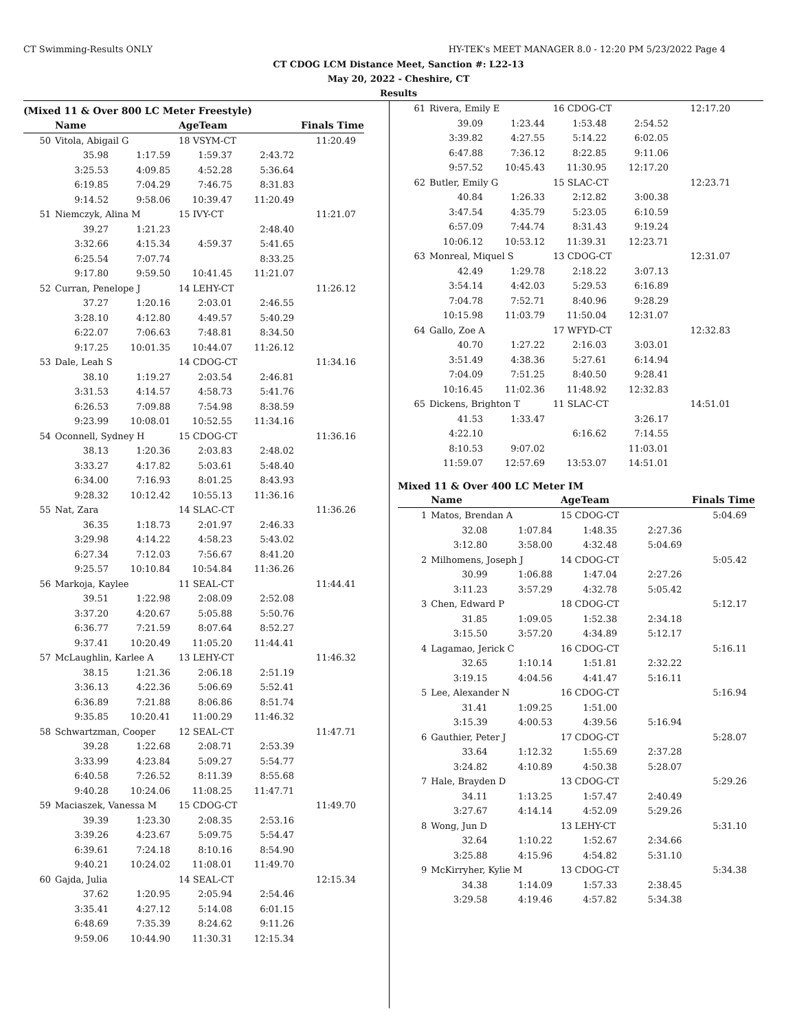CT Swimming-Results ONLY HY-TEK's MEET MANAGER 8.0 - 12:20 PM 5/23/2022 Page 4
CT CDOG LCM Distance Meet, Sanction #: L22-13
May 20, 2022 - Cheshire, CT
Results
(Mixed 11 & Over 800 LC Meter Freestyle)
| | Name | | AgeTeam | Finals Time | |
| --- | --- | --- | --- | --- | --- |
| 50 | Vitola, Abigail G | | 18 VSYM-CT | | 11:20.49 |
| | 35.98 | 1:17.59 | 1:59.37 | 2:43.72 | |
| | 3:25.53 | 4:09.85 | 4:52.28 | 5:36.64 | |
| | 6:19.85 | 7:04.29 | 7:46.75 | 8:31.83 | |
| | 9:14.52 | 9:58.06 | 10:39.47 | 11:20.49 | |
| 51 | Niemczyk, Alina M | | 15 IVY-CT | | 11:21.07 |
| | 39.27 | 1:21.23 | | 2:48.40 | |
| | 3:32.66 | 4:15.34 | 4:59.37 | 5:41.65 | |
| | 6:25.54 | 7:07.74 | | 8:33.25 | |
| | 9:17.80 | 9:59.50 | 10:41.45 | 11:21.07 | |
| 52 | Curran, Penelope J | | 14 LEHY-CT | | 11:26.12 |
| | 37.27 | 1:20.16 | 2:03.01 | 2:46.55 | |
| | 3:28.10 | 4:12.80 | 4:49.57 | 5:40.29 | |
| | 6:22.07 | 7:06.63 | 7:48.81 | 8:34.50 | |
| | 9:17.25 | 10:01.35 | 10:44.07 | 11:26.12 | |
| 53 | Dale, Leah S | | 14 CDOG-CT | | 11:34.16 |
| | 38.10 | 1:19.27 | 2:03.54 | 2:46.81 | |
| | 3:31.53 | 4:14.57 | 4:58.73 | 5:41.76 | |
| | 6:26.53 | 7:09.88 | 7:54.98 | 8:38.59 | |
| | 9:23.99 | 10:08.01 | 10:52.55 | 11:34.16 | |
| 54 | Oconnell, Sydney H | | 15 CDOG-CT | | 11:36.16 |
| | 38.13 | 1:20.36 | 2:03.83 | 2:48.02 | |
| | 3:33.27 | 4:17.82 | 5:03.61 | 5:48.40 | |
| | 6:34.00 | 7:16.93 | 8:01.25 | 8:43.93 | |
| | 9:28.32 | 10:12.42 | 10:55.13 | 11:36.16 | |
| 55 | Nat, Zara | | 14 SLAC-CT | | 11:36.26 |
| | 36.35 | 1:18.73 | 2:01.97 | 2:46.33 | |
| | 3:29.98 | 4:14.22 | 4:58.23 | 5:43.02 | |
| | 6:27.34 | 7:12.03 | 7:56.67 | 8:41.20 | |
| | 9:25.57 | 10:10.84 | 10:54.84 | 11:36.26 | |
| 56 | Markoja, Kaylee | | 11 SEAL-CT | | 11:44.41 |
| | 39.51 | 1:22.98 | 2:08.09 | 2:52.08 | |
| | 3:37.20 | 4:20.67 | 5:05.88 | 5:50.76 | |
| | 6:36.77 | 7:21.59 | 8:07.64 | 8:52.27 | |
| | 9:37.41 | 10:20.49 | 11:05.20 | 11:44.41 | |
| 57 | McLaughlin, Karlee A | | 13 LEHY-CT | | 11:46.32 |
| | 38.15 | 1:21.36 | 2:06.18 | 2:51.19 | |
| | 3:36.13 | 4:22.36 | 5:06.69 | 5:52.41 | |
| | 6:36.89 | 7:21.88 | 8:06.86 | 8:51.74 | |
| | 9:35.85 | 10:20.41 | 11:00.29 | 11:46.32 | |
| 58 | Schwartzman, Cooper | | 12 SEAL-CT | | 11:47.71 |
| | 39.28 | 1:22.68 | 2:08.71 | 2:53.39 | |
| | 3:33.99 | 4:23.84 | 5:09.27 | 5:54.77 | |
| | 6:40.58 | 7:26.52 | 8:11.39 | 8:55.68 | |
| | 9:40.28 | 10:24.06 | 11:08.25 | 11:47.71 | |
| 59 | Maciaszek, Vanessa M | | 15 CDOG-CT | | 11:49.70 |
| | 39.39 | 1:23.30 | 2:08.35 | 2:53.16 | |
| | 3:39.26 | 4:23.67 | 5:09.75 | 5:54.47 | |
| | 6:39.61 | 7:24.18 | 8:10.16 | 8:54.90 | |
| | 9:40.21 | 10:24.02 | 11:08.01 | 11:49.70 | |
| 60 | Gajda, Julia | | 14 SEAL-CT | | 12:15.34 |
| | 37.62 | 1:20.95 | 2:05.94 | 2:54.46 | |
| | 3:35.41 | 4:27.12 | 5:14.08 | 6:01.15 | |
| | 6:48.69 | 7:35.39 | 8:24.62 | 9:11.26 | |
| | 9:59.06 | 10:44.90 | 11:30.31 | 12:15.34 | |
| 61 | Rivera, Emily E | | 16 CDOG-CT | | 12:17.20 |
| | 39.09 | 1:23.44 | 1:53.48 | 2:54.52 | |
| | 3:39.82 | 4:27.55 | 5:14.22 | 6:02.05 | |
| | 6:47.88 | 7:36.12 | 8:22.85 | 9:11.06 | |
| | 9:57.52 | 10:45.43 | 11:30.95 | 12:17.20 | |
| 62 | Butler, Emily G | | 15 SLAC-CT | | 12:23.71 |
| | 40.84 | 1:26.33 | 2:12.82 | 3:00.38 | |
| | 3:47.54 | 4:35.79 | 5:23.05 | 6:10.59 | |
| | 6:57.09 | 7:44.74 | 8:31.43 | 9:19.24 | |
| | 10:06.12 | 10:53.12 | 11:39.31 | 12:23.71 | |
| 63 | Monreal, Miquel S | | 13 CDOG-CT | | 12:31.07 |
| | 42.49 | 1:29.78 | 2:18.22 | 3:07.13 | |
| | 3:54.14 | 4:42.03 | 5:29.53 | 6:16.89 | |
| | 7:04.78 | 7:52.71 | 8:40.96 | 9:28.29 | |
| | 10:15.98 | 11:03.79 | 11:50.04 | 12:31.07 | |
| 64 | Gallo, Zoe A | | 17 WFYD-CT | | 12:32.83 |
| | 40.70 | 1:27.22 | 2:16.03 | 3:03.01 | |
| | 3:51.49 | 4:38.36 | 5:27.61 | 6:14.94 | |
| | 7:04.09 | 7:51.25 | 8:40.50 | 9:28.41 | |
| | 10:16.45 | 11:02.36 | 11:48.92 | 12:32.83 | |
| 65 | Dickens, Brighton T | | 11 SLAC-CT | | 14:51.01 |
| | 41.53 | 1:33.47 | | 3:26.17 | |
| | 4:22.10 | | 6:16.62 | 7:14.55 | |
| | 8:10.53 | 9:07.02 | | 11:03.01 | |
| | 11:59.07 | 12:57.69 | 13:53.07 | 14:51.01 | |
Mixed 11 & Over 400 LC Meter IM
| | Name | | AgeTeam | Finals Time | |
| --- | --- | --- | --- | --- | --- |
| 1 | Matos, Brendan A | | 15 CDOG-CT | | 5:04.69 |
| | 32.08 | 1:07.84 | 1:48.35 | 2:27.36 | |
| | 3:12.80 | 3:58.00 | 4:32.48 | 5:04.69 | |
| 2 | Milhomens, Joseph J | | 14 CDOG-CT | | 5:05.42 |
| | 30.99 | 1:06.88 | 1:47.04 | 2:27.26 | |
| | 3:11.23 | 3:57.29 | 4:32.78 | 5:05.42 | |
| 3 | Chen, Edward P | | 18 CDOG-CT | | 5:12.17 |
| | 31.85 | 1:09.05 | 1:52.38 | 2:34.18 | |
| | 3:15.50 | 3:57.20 | 4:34.89 | 5:12.17 | |
| 4 | Lagamao, Jerick C | | 16 CDOG-CT | | 5:16.11 |
| | 32.65 | 1:10.14 | 1:51.81 | 2:32.22 | |
| | 3:19.15 | 4:04.56 | 4:41.47 | 5:16.11 | |
| 5 | Lee, Alexander N | | 16 CDOG-CT | | 5:16.94 |
| | 31.41 | 1:09.25 | 1:51.00 | | |
| | 3:15.39 | 4:00.53 | 4:39.56 | 5:16.94 | |
| 6 | Gauthier, Peter J | | 17 CDOG-CT | | 5:28.07 |
| | 33.64 | 1:12.32 | 1:55.69 | 2:37.28 | |
| | 3:24.82 | 4:10.89 | 4:50.38 | 5:28.07 | |
| 7 | Hale, Brayden D | | 13 CDOG-CT | | 5:29.26 |
| | 34.11 | 1:13.25 | 1:57.47 | 2:40.49 | |
| | 3:27.67 | 4:14.14 | 4:52.09 | 5:29.26 | |
| 8 | Wong, Jun D | | 13 LEHY-CT | | 5:31.10 |
| | 32.64 | 1:10.22 | 1:52.67 | 2:34.66 | |
| | 3:25.88 | 4:15.96 | 4:54.82 | 5:31.10 | |
| 9 | McKirryher, Kylie M | | 13 CDOG-CT | | 5:34.38 |
| | 34.38 | 1:14.09 | 1:57.33 | 2:38.45 | |
| | 3:29.58 | 4:19.46 | 4:57.82 | 5:34.38 | |